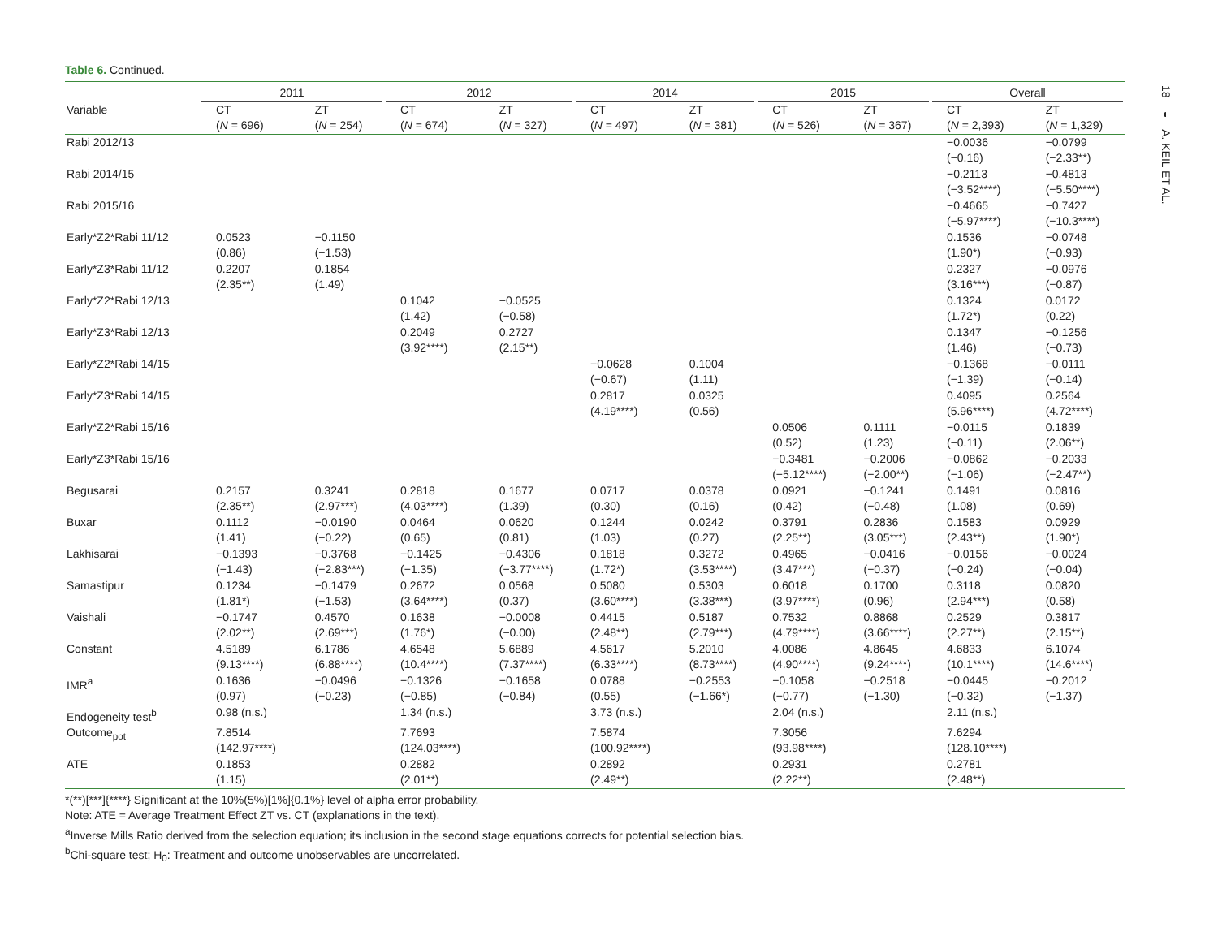18 ◐ A. KEIL ET AL.
Table 6. Continued.
| | 2011 | | 2012 | | 2014 | | 2015 | | Overall | |
| --- | --- | --- | --- | --- | --- | --- | --- | --- | --- | --- |
| Variable | CT ( N = 696) | ZT ( N = 254) | CT ( N = 674) | ZT ( N = 327) | CT ( N = 497) | ZT ( N = 381) | CT ( N = 526) | ZT ( N = 367) | CT ( N = 2,393) | ZT ( N = 1,329) |
| Rabi 2012/13 | | | | | | | | | −0.0036 (−0.16) | −0.0799 (−2.33**) |
| Rabi 2014/15 | | | | | | | | | −0.2113 (−3.52****) | −0.4813 (−5.50****) |
| Rabi 2015/16 | | | | | | | | | −0.4665 (−5.97****) | −0.7427 (−10.3****) |
| Early*Z2*Rabi 11/12 | 0.0523 (0.86) | −0.1150 (−1.53) | | | | | | | 0.1536 (1.90*) | −0.0748 (−0.93) |
| Early*Z3*Rabi 11/12 | 0.2207 (2.35**) | 0.1854 (1.49) | | | | | | | 0.2327 (3.16***) | −0.0976 (−0.87) |
| Early*Z2*Rabi 12/13 | | | 0.1042 (1.42) | −0.0525 (−0.58) | | | | | 0.1324 (1.72*) | 0.0172 (0.22) |
| Early*Z3*Rabi 12/13 | | | 0.2049 (3.92****) | 0.2727 (2.15**) | | | | | 0.1347 (1.46) | −0.1256 (−0.73) |
| Early*Z2*Rabi 14/15 | | | | | −0.0628 (−0.67) | 0.1004 (1.11) | | | −0.1368 (−1.39) | −0.0111 (−0.14) |
| Early*Z3*Rabi 14/15 | | | | | 0.2817 (4.19****) | 0.0325 (0.56) | | | 0.4095 (5.96****) | 0.2564 (4.72****) |
| Early*Z2*Rabi 15/16 | | | | | | | 0.0506 (0.52) | 0.1111 (1.23) | −0.0115 (−0.11) | 0.1839 (2.06**) |
| Early*Z3*Rabi 15/16 | | | | | | | −0.3481 (−5.12****) | −0.2006 (−2.00**) | −0.0862 (−1.06) | −0.2033 (−2.47**) |
| Begusarai | 0.2157 (2.35**) | 0.3241 (2.97***) | 0.2818 (4.03****) | 0.1677 (1.39) | 0.0717 (0.30) | 0.0378 (0.16) | 0.0921 (0.42) | −0.1241 (−0.48) | 0.1491 (1.08) | 0.0816 (0.69) |
| Buxar | 0.1112 (1.41) | −0.0190 (−0.22) | 0.0464 (0.65) | 0.0620 (0.81) | 0.1244 (1.03) | 0.0242 (0.27) | 0.3791 (2.25**) | 0.2836 (3.05***) | 0.1583 (2.43**) | 0.0929 (1.90*) |
| Lakhisarai | −0.1393 (−1.43) | −0.3768 (−2.83***) | −0.1425 (−1.35) | −0.4306 (−3.77****) | 0.1818 (1.72*) | 0.3272 (3.53****) | 0.4965 (3.47***) | −0.0416 (−0.37) | −0.0156 (−0.24) | −0.0024 (−0.04) |
| Samastipur | 0.1234 (1.81*) | −0.1479 (−1.53) | 0.2672 (3.64****) | 0.0568 (0.37) | 0.5080 (3.60****) | 0.5303 (3.38***) | 0.6018 (3.97****) | 0.1700 (0.96) | 0.3118 (2.94***) | 0.0820 (0.58) |
| Vaishali | −0.1747 (2.02**) | 0.4570 (2.69***) | 0.1638 (1.76*) | −0.0008 (−0.00) | 0.4415 (2.48**) | 0.5187 (2.79***) | 0.7532 (4.79****) | 0.8868 (3.66****) | 0.2529 (2.27**) | 0.3817 (2.15**) |
| Constant | 4.5189 (9.13****) | 6.1786 (6.88****) | 4.6548 (10.4****) | 5.6889 (7.37****) | 4.5617 (6.33****) | 5.2010 (8.73****) | 4.0086 (4.90****) | 4.8645 (9.24****) | 4.6833 (10.1****) | 6.1074 (14.6****) |
| IMR<sup>a</sup> | 0.1636 (0.97) | −0.0496 (−0.23) | −0.1326 (−0.85) | −0.1658 (−0.84) | 0.0788 (0.55) | −0.2553 (−1.66*) | −0.1058 (−0.77) | −0.2518 (−1.30) | −0.0445 (−0.32) | −0.2012 (−1.37) |
| Endogeneity test<sup>b</sup> | 0.98 (n.s.) | | 1.34 (n.s.) | | 3.73 (n.s.) | | 2.04 (n.s.) | | 2.11 (n.s.) | |
| Outcome<sub>pot</sub> | 7.8514 (142.97****) | | 7.7693 (124.03****) | | 7.5874 (100.92****) | | 7.3056 (93.98****) | | 7.6294 (128.10****) | |
| ATE | 0.1853 (1.15) | | 0.2882 (2.01**) | | 0.2892 (2.49**) | | 0.2931 (2.22**) | | 0.2781 (2.48**) | |
*(**)[***]{****} Significant at the 10%(5%)[1%]{0.1%} level of alpha error probability.
Note: ATE = Average Treatment Effect ZT vs. CT (explanations in the text).
<sup>a</sup> Inverse Mills Ratio derived from the selection equation; its inclusion in the second stage equations corrects for potential selection bias.
<sup>b</sup> Chi-square test; H<sub>0</sub>: Treatment and outcome unobservables are uncorrelated.